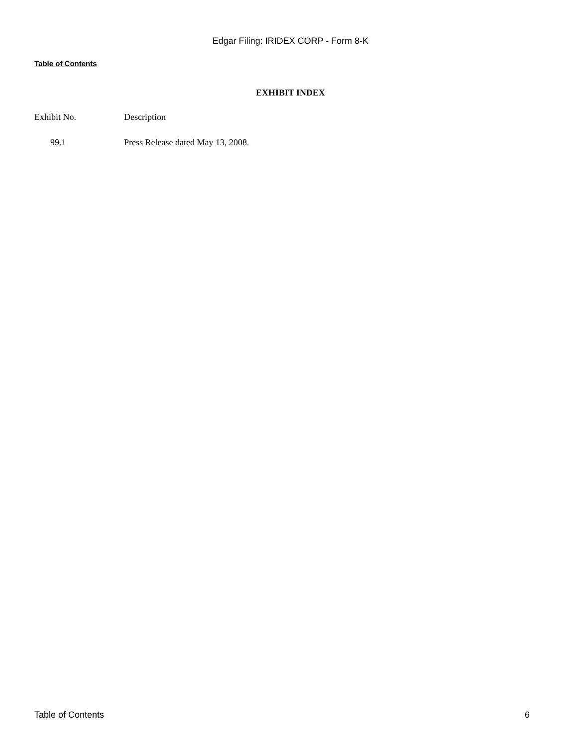Edgar Filing: IRIDEX CORP - Form 8-K
Table of Contents
EXHIBIT INDEX
| Exhibit No. | Description |
| 99.1 | Press Release dated May 13, 2008. |
Table of Contents 6